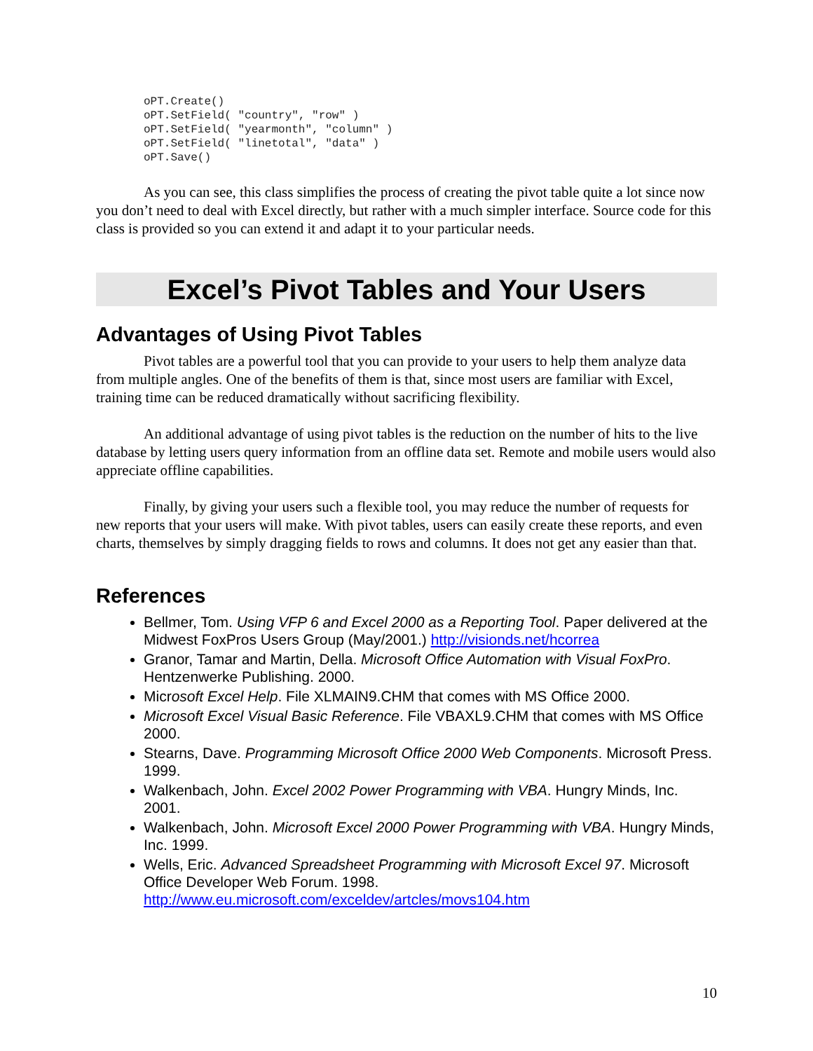oPT.Create()
oPT.SetField( "country", "row" )
oPT.SetField( "yearmonth", "column" )
oPT.SetField( "linetotal", "data" )
oPT.Save()
As you can see, this class simplifies the process of creating the pivot table quite a lot since now you don’t need to deal with Excel directly, but rather with a much simpler interface. Source code for this class is provided so you can extend it and adapt it to your particular needs.
Excel’s Pivot Tables and Your Users
Advantages of Using Pivot Tables
Pivot tables are a powerful tool that you can provide to your users to help them analyze data from multiple angles. One of the benefits of them is that, since most users are familiar with Excel, training time can be reduced dramatically without sacrificing flexibility.
An additional advantage of using pivot tables is the reduction on the number of hits to the live database by letting users query information from an offline data set. Remote and mobile users would also appreciate offline capabilities.
Finally, by giving your users such a flexible tool, you may reduce the number of requests for new reports that your users will make. With pivot tables, users can easily create these reports, and even charts, themselves by simply dragging fields to rows and columns. It does not get any easier than that.
References
Bellmer, Tom. Using VFP 6 and Excel 2000 as a Reporting Tool. Paper delivered at the Midwest FoxPros Users Group (May/2001.) http://visionds.net/hcorrea
Granor, Tamar and Martin, Della. Microsoft Office Automation with Visual FoxPro. Hentzenwerke Publishing. 2000.
Microsoft Excel Help. File XLMAIN9.CHM that comes with MS Office 2000.
Microsoft Excel Visual Basic Reference. File VBAXL9.CHM that comes with MS Office 2000.
Stearns, Dave. Programming Microsoft Office 2000 Web Components. Microsoft Press. 1999.
Walkenbach, John. Excel 2002 Power Programming with VBA. Hungry Minds, Inc. 2001.
Walkenbach, John. Microsoft Excel 2000 Power Programming with VBA. Hungry Minds, Inc. 1999.
Wells, Eric. Advanced Spreadsheet Programming with Microsoft Excel 97. Microsoft Office Developer Web Forum. 1998. http://www.eu.microsoft.com/exceldev/artcles/movs104.htm
10